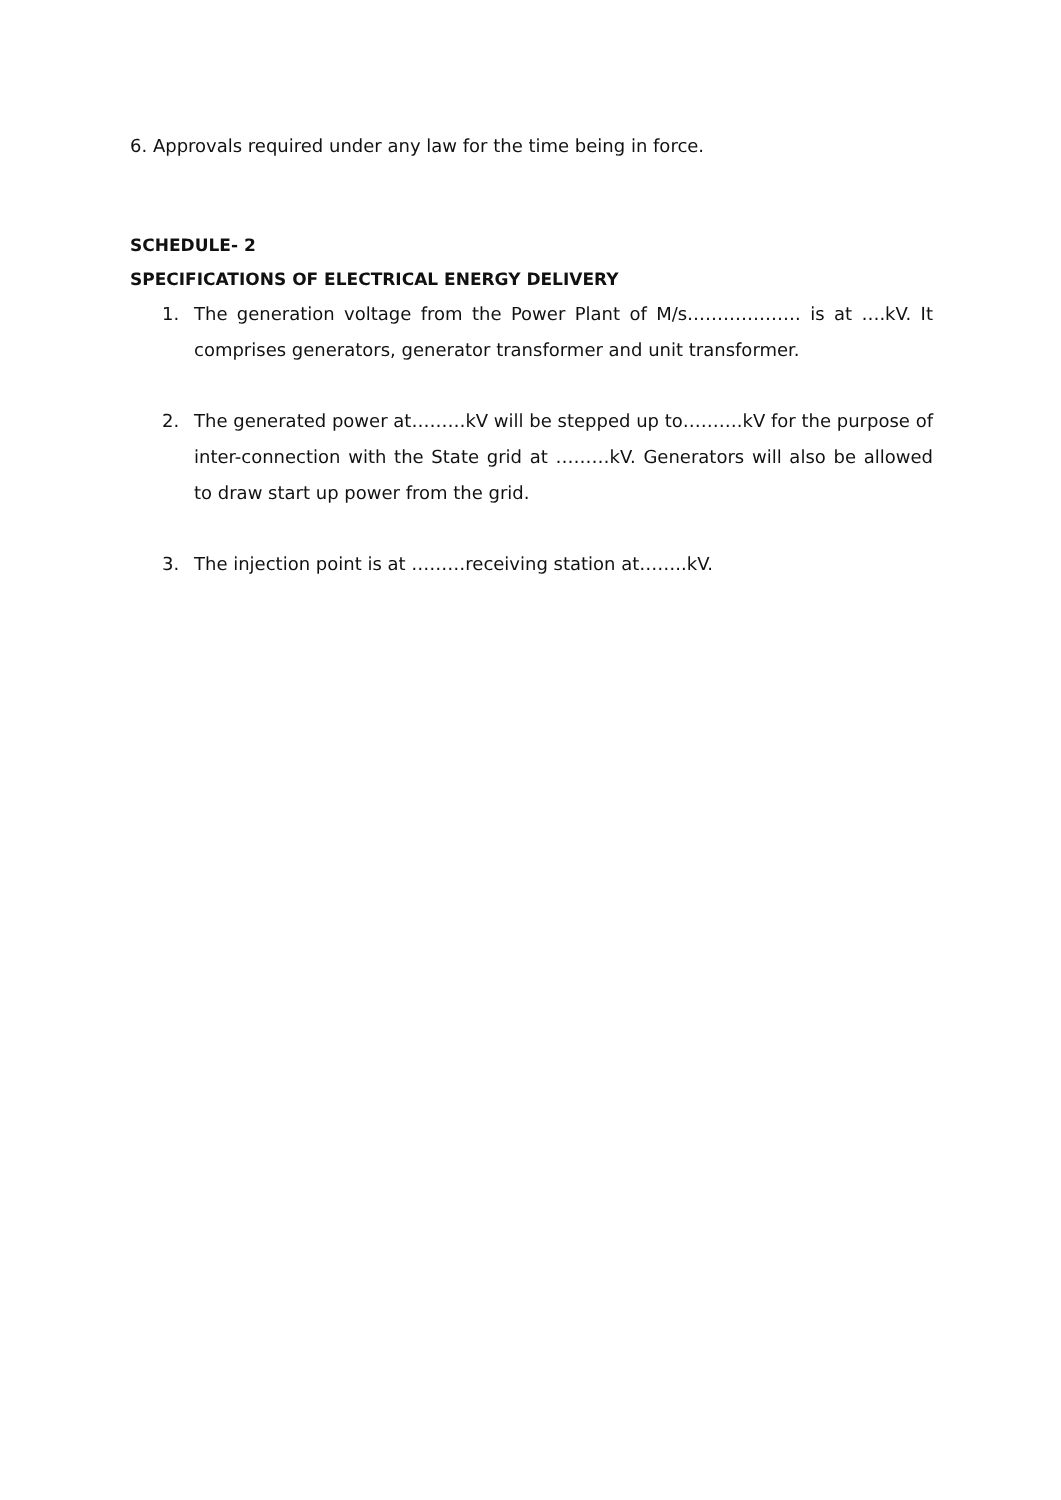6. Approvals required under any law for the time being in force.
SCHEDULE- 2
SPECIFICATIONS OF ELECTRICAL ENERGY DELIVERY
1. The generation voltage from the Power Plant of M/s………………. is at ….kV. It comprises generators, generator transformer and unit transformer.
2. The generated power at………kV will be stepped up to……….kV for the purpose of inter-connection with the State grid at ………kV. Generators will also be allowed to draw start up power from the grid.
3. The injection point is at ………receiving station at……..kV.